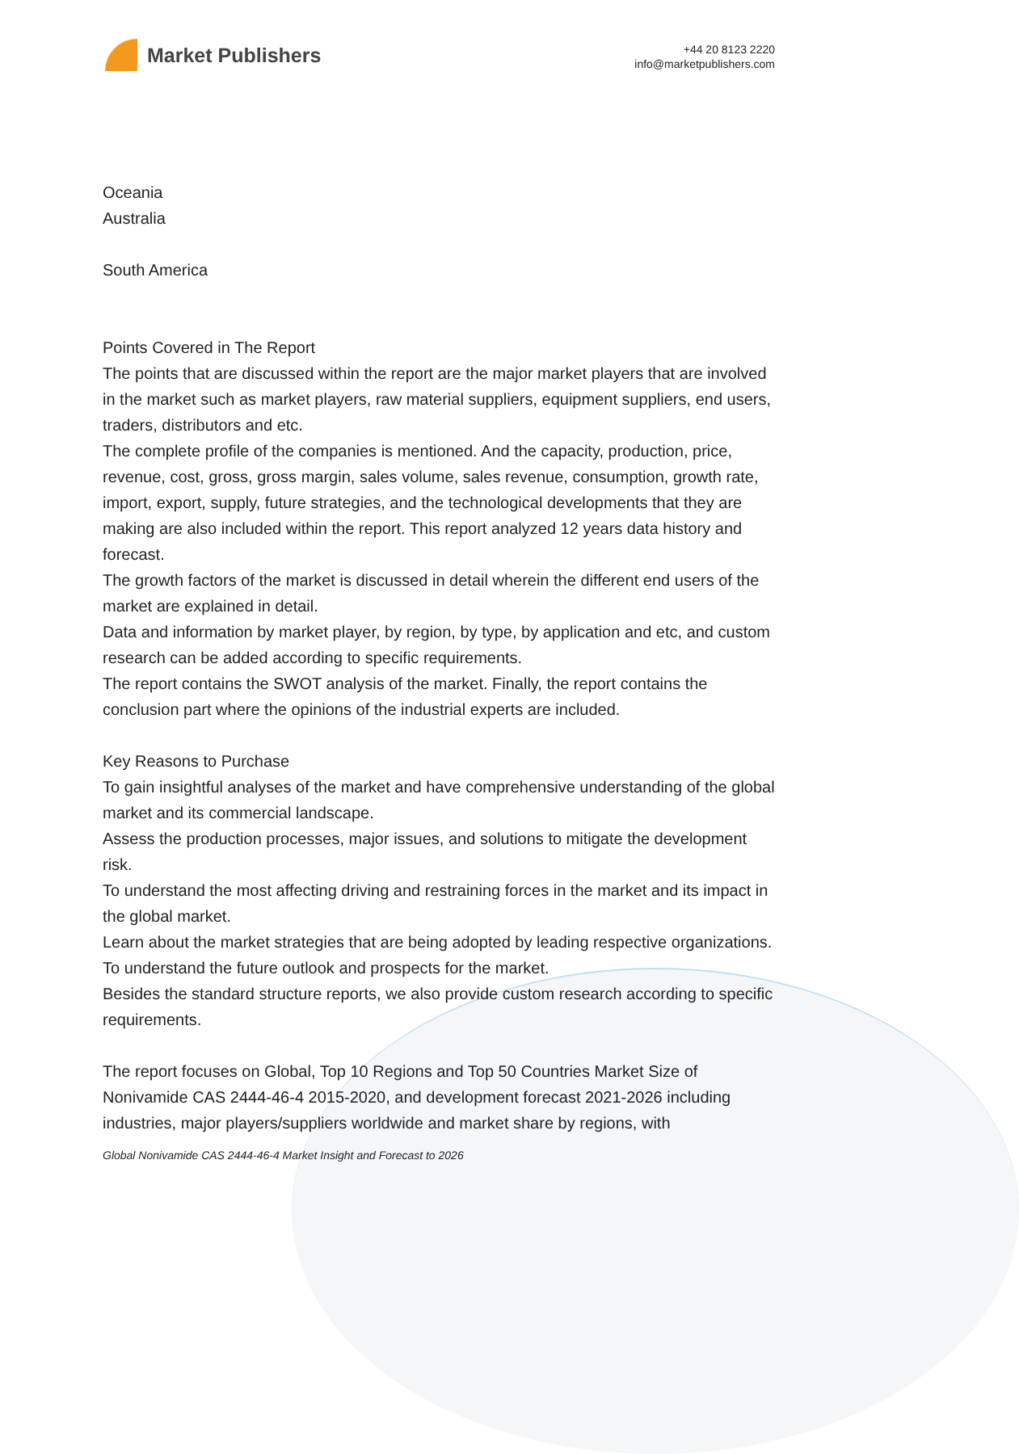Market Publishers
+44 20 8123 2220
info@marketpublishers.com
Oceania
Australia
South America
Points Covered in The Report
The points that are discussed within the report are the major market players that are involved in the market such as market players, raw material suppliers, equipment suppliers, end users, traders, distributors and etc.
The complete profile of the companies is mentioned. And the capacity, production, price, revenue, cost, gross, gross margin, sales volume, sales revenue, consumption, growth rate, import, export, supply, future strategies, and the technological developments that they are making are also included within the report. This report analyzed 12 years data history and forecast.
The growth factors of the market is discussed in detail wherein the different end users of the market are explained in detail.
Data and information by market player, by region, by type, by application and etc, and custom research can be added according to specific requirements.
The report contains the SWOT analysis of the market. Finally, the report contains the conclusion part where the opinions of the industrial experts are included.
Key Reasons to Purchase
To gain insightful analyses of the market and have comprehensive understanding of the global market and its commercial landscape.
Assess the production processes, major issues, and solutions to mitigate the development risk.
To understand the most affecting driving and restraining forces in the market and its impact in the global market.
Learn about the market strategies that are being adopted by leading respective organizations.
To understand the future outlook and prospects for the market.
Besides the standard structure reports, we also provide custom research according to specific requirements.
The report focuses on Global, Top 10 Regions and Top 50 Countries Market Size of Nonivamide CAS 2444-46-4 2015-2020, and development forecast 2021-2026 including industries, major players/suppliers worldwide and market share by regions, with
Global Nonivamide CAS 2444-46-4 Market Insight and Forecast to 2026